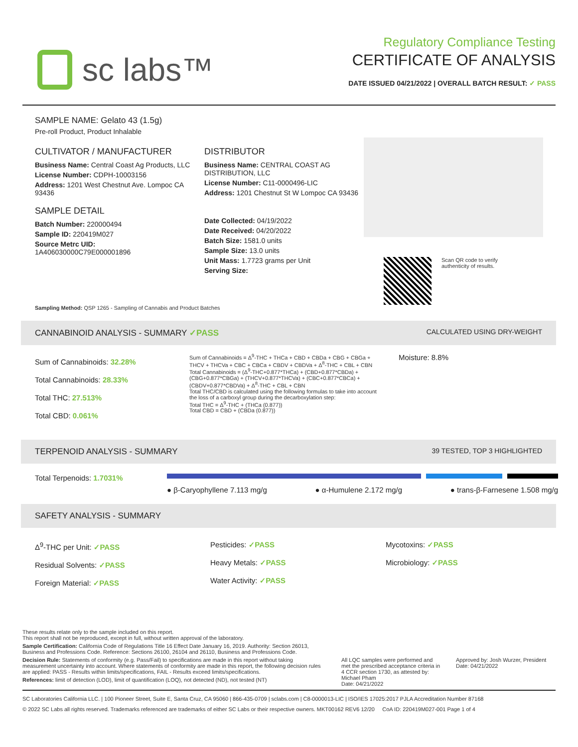sc labs™
Regulatory Compliance Testing
CERTIFICATE OF ANALYSIS
DATE ISSUED 04/21/2022 | OVERALL BATCH RESULT: ✓ PASS
SAMPLE NAME: Gelato 43 (1.5g)
Pre-roll Product, Product Inhalable
CULTIVATOR / MANUFACTURER
Business Name: Central Coast Ag Products, LLC
License Number: CDPH-10003156
Address: 1201 West Chestnut Ave. Lompoc CA 93436
SAMPLE DETAIL
Batch Number: 220000494
Sample ID: 220419M027
Source Metrc UID:
1A406030000C79E000001896
DISTRIBUTOR
Business Name: CENTRAL COAST AG DISTRIBUTION, LLC
License Number: C11-0000496-LIC
Address: 1201 Chestnut St W Lompoc CA 93436
Date Collected: 04/19/2022
Date Received: 04/20/2022
Batch Size: 1581.0 units
Sample Size: 13.0 units
Unit Mass: 1.7723 grams per Unit
Serving Size:
Scan QR code to verify
authenticity of results.
Sampling Method: QSP 1265 - Sampling of Cannabis and Product Batches
CANNABINOID ANALYSIS - SUMMARY ✓PASS CALCULATED USING DRY-WEIGHT
Sum of Cannabinoids: 32.28%
Total Cannabinoids: 28.33%
Total THC: 27.513%
Total CBD: 0.061%
Sum of Cannabinoids = Δ<sup>9</sup>-THC + THCa + CBD + CBDa + CBG + CBGa + THCV + THCVa + CBC + CBCa + CBDV + CBDVa + Δ<sup>8</sup>-THC + CBL + CBN
Total Cannabinoids = (Δ<sup>9</sup>-THC+0.877*THCa) + (CBD+0.877*CBDa) + (CBG+0.877*CBGa) + (THCV+0.877*THCVa) + (CBC+0.877*CBCa) + (CBDV+0.877*CBDVa) + Δ<sup>8</sup>-THC + CBL + CBN
Total THC/CBD is calculated using the following formulas to take into account the loss of a carboxyl group during the decarboxylation step:
Total THC = Δ<sup>9</sup>-THC + (THCa (0.877))
Total CBD = CBD + (CBDa (0.877))
Moisture: 8.8%
TERPENOID ANALYSIS - SUMMARY 39 TESTED, TOP 3 HIGHLIGHTED
Total Terpenoids: 1.7031%
● β-Caryophyllene 7.113 mg/g ● α-Humulene 2.172 mg/g ● trans-β-Farnesene 1.508 mg/g
SAFETY ANALYSIS - SUMMARY
Δ<sup>9</sup>-THC per Unit: ✓PASS
Residual Solvents: ✓PASS
Foreign Material: ✓PASS
Pesticides: ✓PASS
Heavy Metals: ✓PASS
Water Activity: ✓PASS
Mycotoxins: ✓PASS
Microbiology: ✓PASS
These results relate only to the sample included on this report.
This report shall not be reproduced, except in full, without written approval of the laboratory.
Sample Certification: California Code of Regulations Title 16 Effect Date January 16, 2019. Authority: Section 26013, Business and Professions Code. Reference: Sections 26100, 26104 and 26110, Business and Professions Code.
Decision Rule: Statements of conformity (e.g. Pass/Fail) to specifications are made in this report without taking measurement uncertainty into account. Where statements of conformity are made in this report, the following decision rules are applied: PASS - Results within limits/specifications, FAIL - Results exceed limits/specifications.
References: limit of detection (LOD), limit of quantification (LOQ), not detected (ND), not tested (NT)
All LQC samples were performed and met the prescribed acceptance criteria in 4 CCR section 1730, as attested by: Michael Pham
Date: 04/21/2022
Approved by: Josh Wurzer, President
Date: 04/21/2022
SC Laboratories California LLC. | 100 Pioneer Street, Suite E, Santa Cruz, CA 95060 | 866-435-0709 | sclabs.com | C8-0000013-LIC | ISO/IES 17025:2017 PJLA Accreditation Number 87168
© 2022 SC Labs all rights reserved. Trademarks referenced are trademarks of either SC Labs or their respective owners. MKT00162 REV6 12/20 CoA ID: 220419M027-001 Page 1 of 4